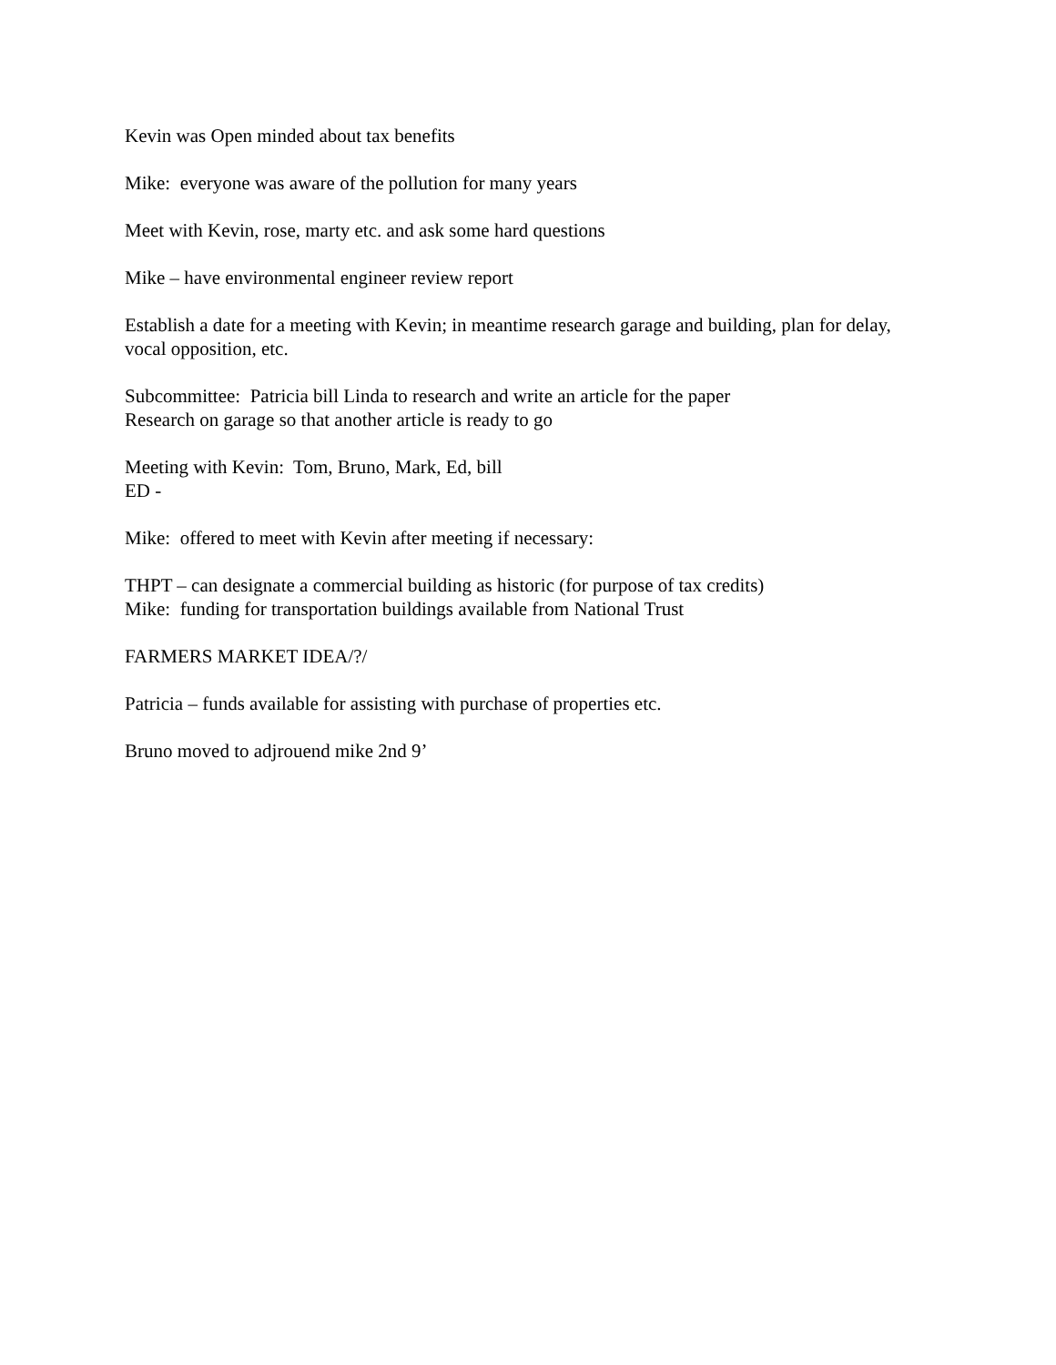Kevin was Open minded about tax benefits
Mike: everyone was aware of the pollution for many years
Meet with Kevin, rose, marty etc. and ask some hard questions
Mike – have environmental engineer review report
Establish a date for a meeting with Kevin; in meantime research garage and building, plan for delay, vocal opposition, etc.
Subcommittee: Patricia bill Linda to research and write an article for the paper
Research on garage so that another article is ready to go
Meeting with Kevin: Tom, Bruno, Mark, Ed, bill
ED -
Mike: offered to meet with Kevin after meeting if necessary:
THPT – can designate a commercial building as historic (for purpose of tax credits)
Mike: funding for transportation buildings available from National Trust
FARMERS MARKET IDEA/?/
Patricia – funds available for assisting with purchase of properties etc.
Bruno moved to adjrouend mike 2nd 9’